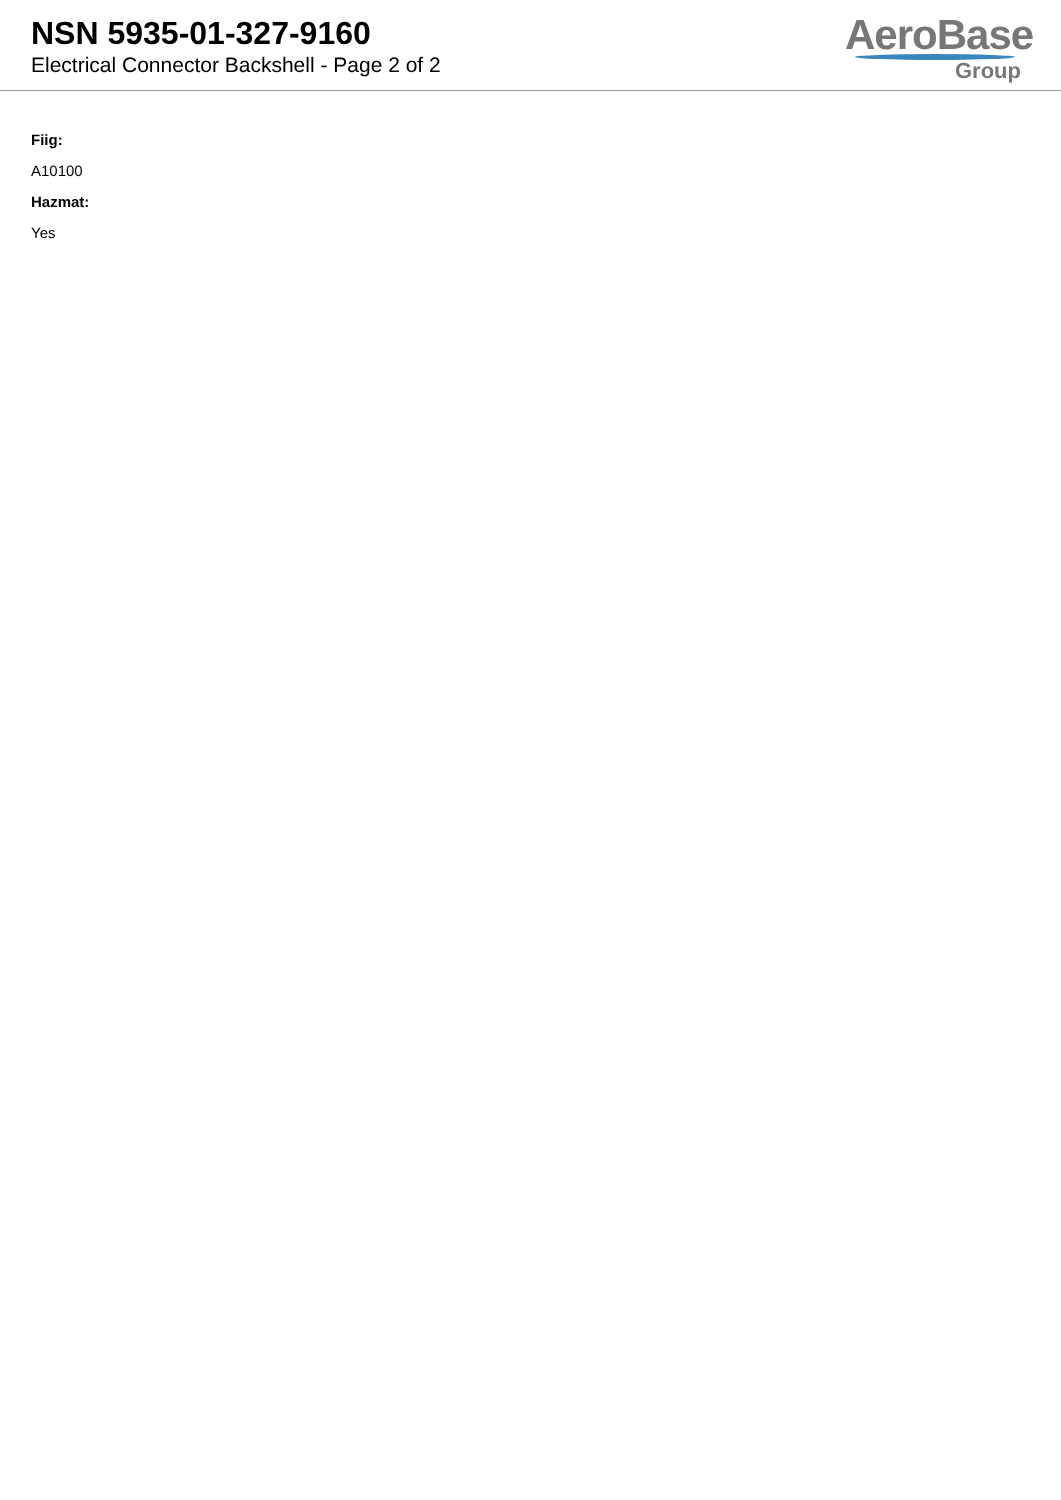NSN 5935-01-327-9160
Electrical Connector Backshell - Page 2 of 2
AeroBase
Group
Fiig:
A10100
Hazmat:
Yes